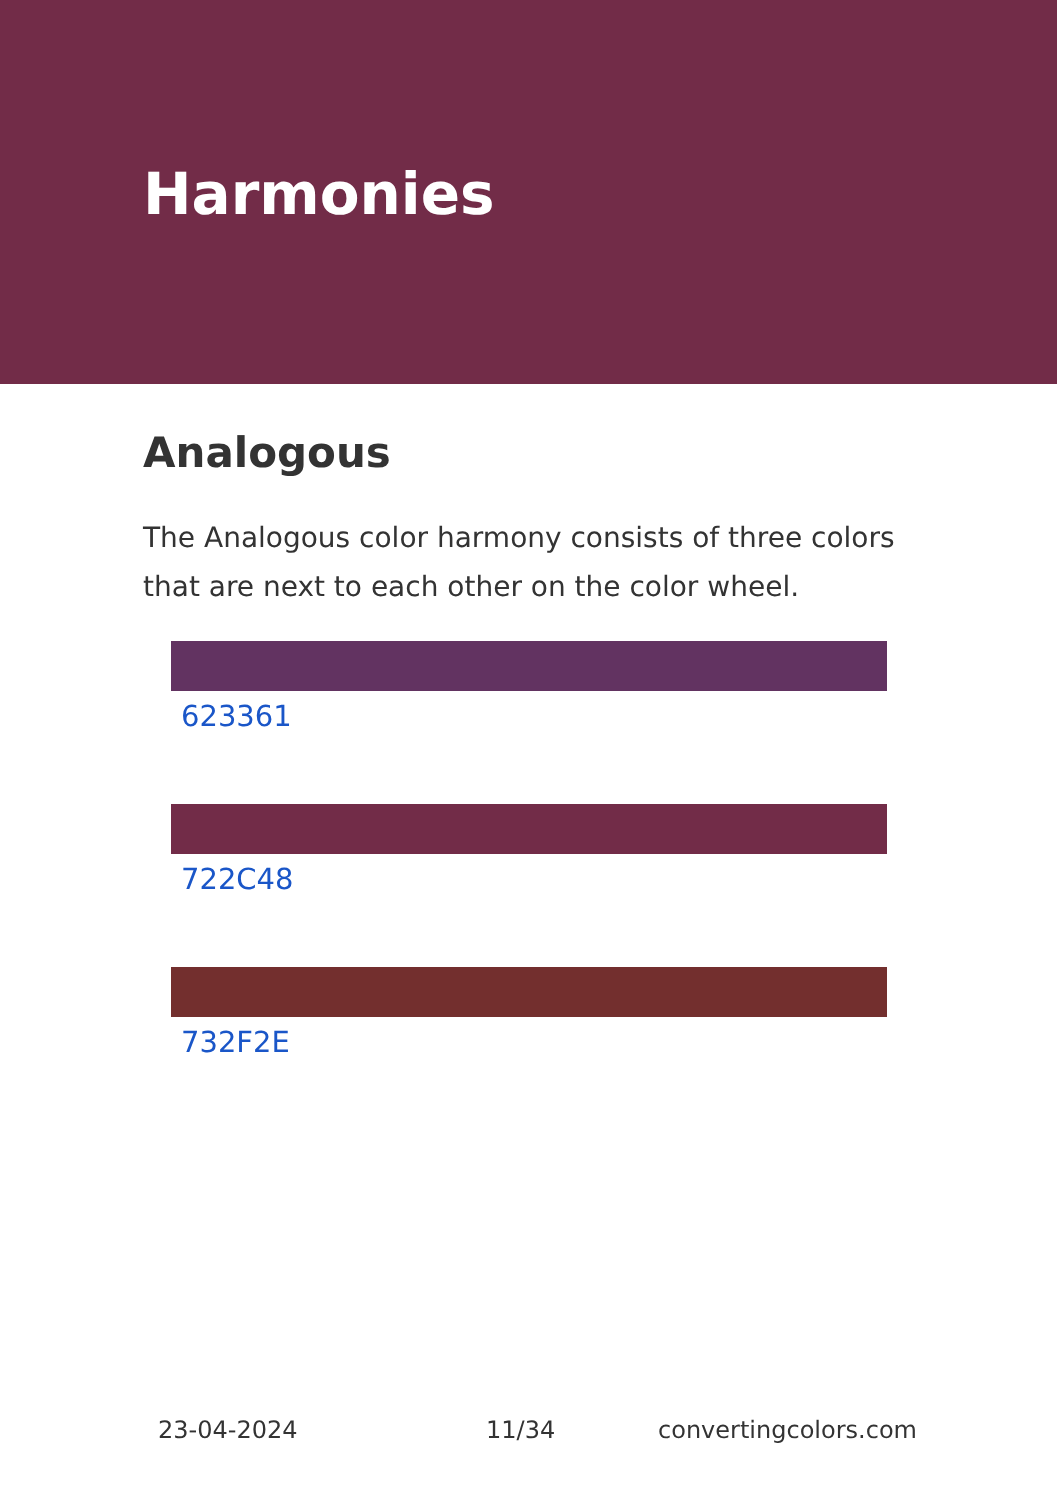Harmonies
Analogous
The Analogous color harmony consists of three colors that are next to each other on the color wheel.
623361
722C48
732F2E
23-04-2024 11/34 convertingcolors.com